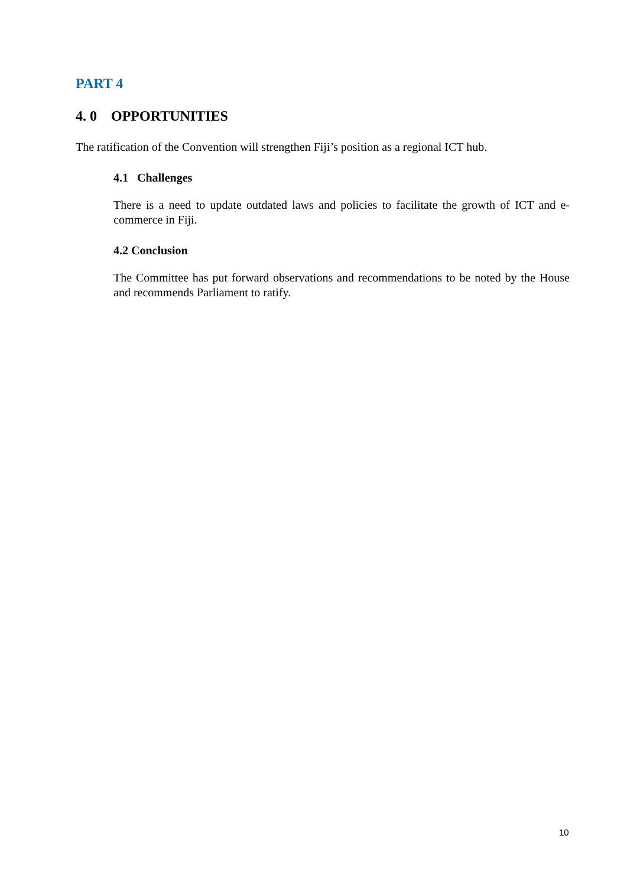PART 4
4. 0 OPPORTUNITIES
The ratification of the Convention will strengthen Fiji’s position as a regional ICT hub.
4.1 Challenges
There is a need to update outdated laws and policies to facilitate the growth of ICT and e-commerce in Fiji.
4.2 Conclusion
The Committee has put forward observations and recommendations to be noted by the House and recommends Parliament to ratify.
10